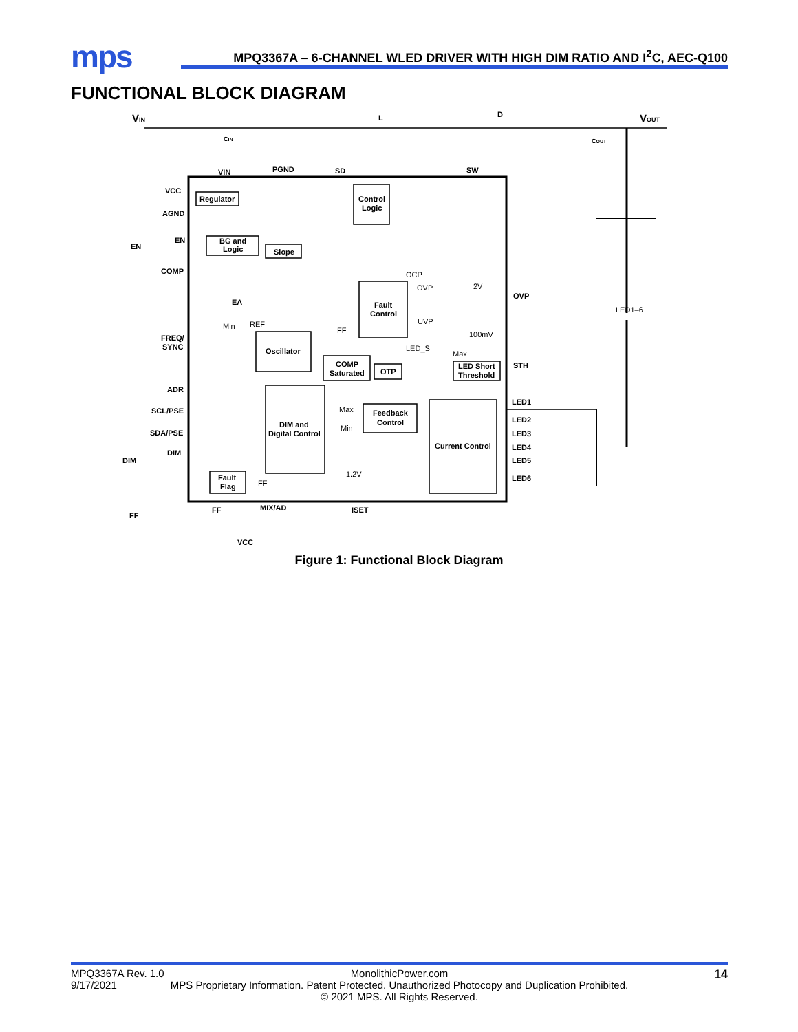mps
MPQ3367A – 6-CHANNEL WLED DRIVER WITH HIGH DIM RATIO AND I<sup>2</sup>C, AEC-Q100
FUNCTIONAL BLOCK DIAGRAM
VIN
VOUT
L
D
CIN
COUT
VIN
PGND
SD
SW
VCC
Regulator
AGND
EN
EN
BG and
Logic
Slope
Control
Logic
COMP
EA
Min
REF
Fault
Control
OCP
OVP
2V
OVP
UVP
100mV
FF
FREQ/
SYNC
Oscillator
LED_S
Max
COMP
Saturated
OTP
LED Short
Threshold
STH
ADR
SCL/PSE
SDA/PSE
DIM
DIM
DIM and
Digital Control
Max
Min
Feedback
Control
Current Control
LED1
LED2
LED3
LED4
LED5
LED6
1.2V
Fault
Flag
FF
FF
FF
MIX/AD
ISET
VCC
LED1–6
Figure 1: Functional Block Diagram
MPQ3367A Rev. 1.0
9/17/2021
MonolithicPower.com
MPS Proprietary Information. Patent Protected. Unauthorized Photocopy and Duplication Prohibited.
© 2021 MPS. All Rights Reserved.
14